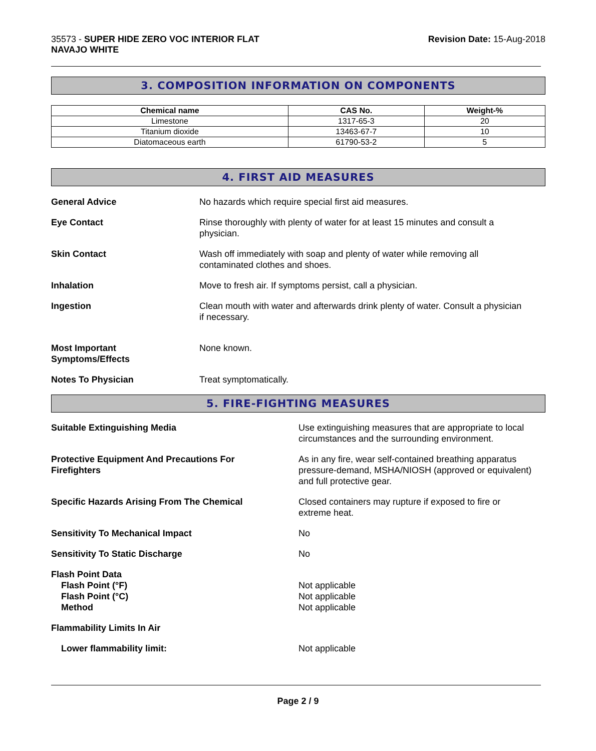35573 - SUPER HIDE ZERO VOC INTERIOR FLAT
NAVAJO WHITE
Revision Date: 15-Aug-2018
3. COMPOSITION INFORMATION ON COMPONENTS
| Chemical name | CAS No. | Weight-% |
| --- | --- | --- |
| Limestone | 1317-65-3 | 20 |
| Titanium dioxide | 13463-67-7 | 10 |
| Diatomaceous earth | 61790-53-2 | 5 |
4. FIRST AID MEASURES
General Advice No hazards which require special first aid measures.
Eye Contact Rinse thoroughly with plenty of water for at least 15 minutes and consult a
physician.
Skin Contact Wash off immediately with soap and plenty of water while removing all
contaminated clothes and shoes.
Inhalation Move to fresh air. If symptoms persist, call a physician.
Ingestion Clean mouth with water and afterwards drink plenty of water. Consult a physician
if necessary.
Most Important
Symptoms/Effects
None known.
Notes To Physician Treat symptomatically.
5. FIRE-FIGHTING MEASURES
Suitable Extinguishing Media Use extinguishing measures that are appropriate to local
circumstances and the surrounding environment.
Protective Equipment And Precautions For
Firefighters
As in any fire, wear self-contained breathing apparatus
pressure-demand, MSHA/NIOSH (approved or equivalent)
and full protective gear.
Specific Hazards Arising From The Chemical Closed containers may rupture if exposed to fire or
extreme heat.
Sensitivity To Mechanical Impact No
Sensitivity To Static Discharge No
Flash Point Data
Flash Point (°F)
Flash Point (°C)
Method
Not applicable
Not applicable
Not applicable
Flammability Limits In Air
Lower flammability limit: Not applicable
Page 2 / 9